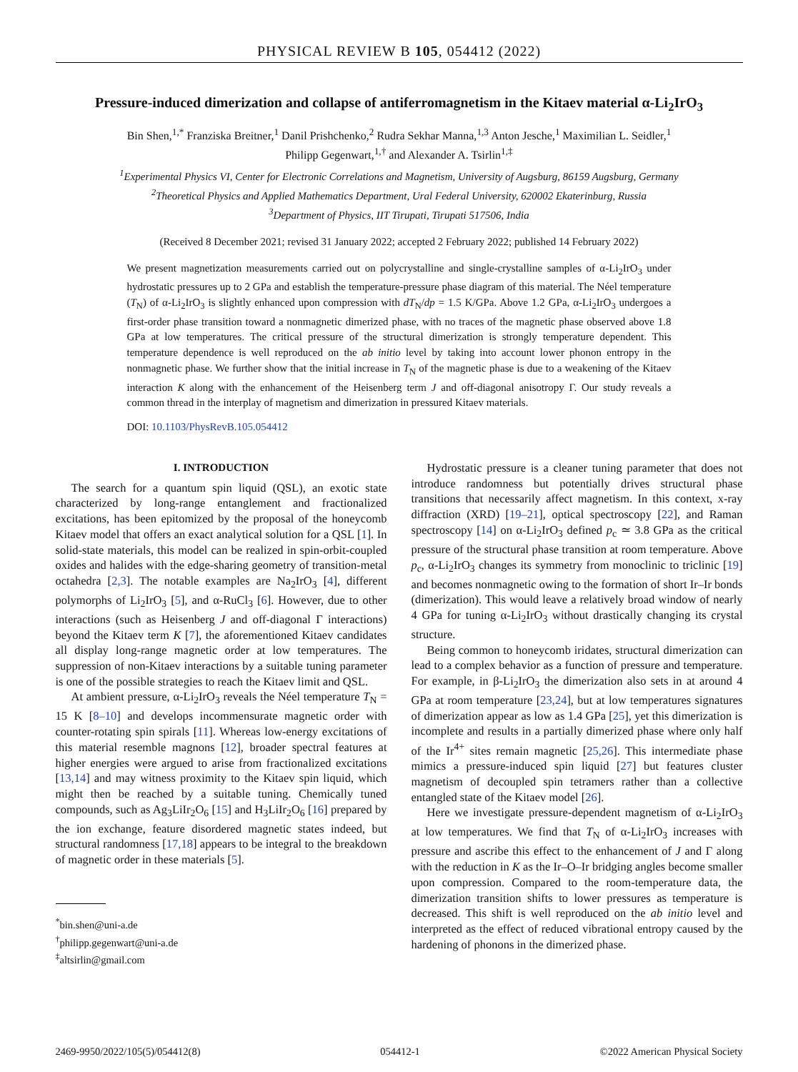PHYSICAL REVIEW B 105, 054412 (2022)
Pressure-induced dimerization and collapse of antiferromagnetism in the Kitaev material α-Li<sub>2</sub>IrO<sub>3</sub>
Bin Shen,<sup>1,*</sup> Franziska Breitner,<sup>1</sup> Danil Prishchenko,<sup>2</sup> Rudra Sekhar Manna,<sup>1,3</sup> Anton Jesche,<sup>1</sup> Maximilian L. Seidler,<sup>1</sup>
Philipp Gegenwart,<sup>1,†</sup> and Alexander A. Tsirlin<sup>1,‡</sup>
<sup>1</sup> Experimental Physics VI, Center for Electronic Correlations and Magnetism, University of Augsburg, 86159 Augsburg, Germany
<sup>2</sup> Theoretical Physics and Applied Mathematics Department, Ural Federal University, 620002 Ekaterinburg, Russia
<sup>3</sup> Department of Physics, IIT Tirupati, Tirupati 517506, India
(Received 8 December 2021; revised 31 January 2022; accepted 2 February 2022; published 14 February 2022)
We present magnetization measurements carried out on polycrystalline and single-crystalline samples of α-Li<sub>2</sub>IrO<sub>3</sub> under hydrostatic pressures up to 2 GPa and establish the temperature-pressure phase diagram of this material. The Néel temperature (T<sub>N</sub>) of α-Li<sub>2</sub>IrO<sub>3</sub> is slightly enhanced upon compression with dT<sub>N</sub>/dp = 1.5 K/GPa. Above 1.2 GPa, α-Li<sub>2</sub>IrO<sub>3</sub> undergoes a first-order phase transition toward a nonmagnetic dimerized phase, with no traces of the magnetic phase observed above 1.8 GPa at low temperatures. The critical pressure of the structural dimerization is strongly temperature dependent. This temperature dependence is well reproduced on the ab initio level by taking into account lower phonon entropy in the nonmagnetic phase. We further show that the initial increase in T<sub>N</sub> of the magnetic phase is due to a weakening of the Kitaev interaction K along with the enhancement of the Heisenberg term J and off-diagonal anisotropy Γ. Our study reveals a common thread in the interplay of magnetism and dimerization in pressured Kitaev materials.
DOI: 10.1103/PhysRevB.105.054412
I. INTRODUCTION
The search for a quantum spin liquid (QSL), an exotic state characterized by long-range entanglement and fractionalized excitations, has been epitomized by the proposal of the honeycomb Kitaev model that offers an exact analytical solution for a QSL [1]. In solid-state materials, this model can be realized in spin-orbit-coupled oxides and halides with the edge-sharing geometry of transition-metal octahedra [2,3]. The notable examples are Na<sub>2</sub>IrO<sub>3</sub> [4], different polymorphs of Li<sub>2</sub>IrO<sub>3</sub> [5], and α-RuCl<sub>3</sub> [6]. However, due to other interactions (such as Heisenberg J and off-diagonal Γ interactions) beyond the Kitaev term K [7], the aforementioned Kitaev candidates all display long-range magnetic order at low temperatures. The suppression of non-Kitaev interactions by a suitable tuning parameter is one of the possible strategies to reach the Kitaev limit and QSL.
At ambient pressure, α-Li<sub>2</sub>IrO<sub>3</sub> reveals the Néel temperature T<sub>N</sub> = 15 K [8–10] and develops incommensurate magnetic order with counter-rotating spin spirals [11]. Whereas low-energy excitations of this material resemble magnons [12], broader spectral features at higher energies were argued to arise from fractionalized excitations [13,14] and may witness proximity to the Kitaev spin liquid, which might then be reached by a suitable tuning. Chemically tuned compounds, such as Ag<sub>3</sub>LiIr<sub>2</sub>O<sub>6</sub> [15] and H<sub>3</sub>LiIr<sub>2</sub>O<sub>6</sub> [16] prepared by the ion exchange, feature disordered magnetic states indeed, but structural randomness [17,18] appears to be integral to the breakdown of magnetic order in these materials [5].
<sup>*</sup> bin.shen@uni-a.de
<sup>†</sup> philipp.gegenwart@uni-a.de
<sup>‡</sup> altsirlin@gmail.com
Hydrostatic pressure is a cleaner tuning parameter that does not introduce randomness but potentially drives structural phase transitions that necessarily affect magnetism. In this context, x-ray diffraction (XRD) [19–21], optical spectroscopy [22], and Raman spectroscopy [14] on α-Li<sub>2</sub>IrO<sub>3</sub> defined p<sub>c</sub> ≃ 3.8 GPa as the critical pressure of the structural phase transition at room temperature. Above p<sub>c</sub>, α-Li<sub>2</sub>IrO<sub>3</sub> changes its symmetry from monoclinic to triclinic [19] and becomes nonmagnetic owing to the formation of short Ir–Ir bonds (dimerization). This would leave a relatively broad window of nearly 4 GPa for tuning α-Li<sub>2</sub>IrO<sub>3</sub> without drastically changing its crystal structure.
Being common to honeycomb iridates, structural dimerization can lead to a complex behavior as a function of pressure and temperature. For example, in β-Li<sub>2</sub>IrO<sub>3</sub> the dimerization also sets in at around 4 GPa at room temperature [23,24], but at low temperatures signatures of dimerization appear as low as 1.4 GPa [25], yet this dimerization is incomplete and results in a partially dimerized phase where only half of the Ir<sup>4+</sup> sites remain magnetic [25,26]. This intermediate phase mimics a pressure-induced spin liquid [27] but features cluster magnetism of decoupled spin tetramers rather than a collective entangled state of the Kitaev model [26].
Here we investigate pressure-dependent magnetism of α-Li<sub>2</sub>IrO<sub>3</sub> at low temperatures. We find that T<sub>N</sub> of α-Li<sub>2</sub>IrO<sub>3</sub> increases with pressure and ascribe this effect to the enhancement of J and Γ along with the reduction in K as the Ir–O–Ir bridging angles become smaller upon compression. Compared to the room-temperature data, the dimerization transition shifts to lower pressures as temperature is decreased. This shift is well reproduced on the ab initio level and interpreted as the effect of reduced vibrational entropy caused by the hardening of phonons in the dimerized phase.
2469-9950/2022/105(5)/054412(8) 054412-1 ©2022 American Physical Society